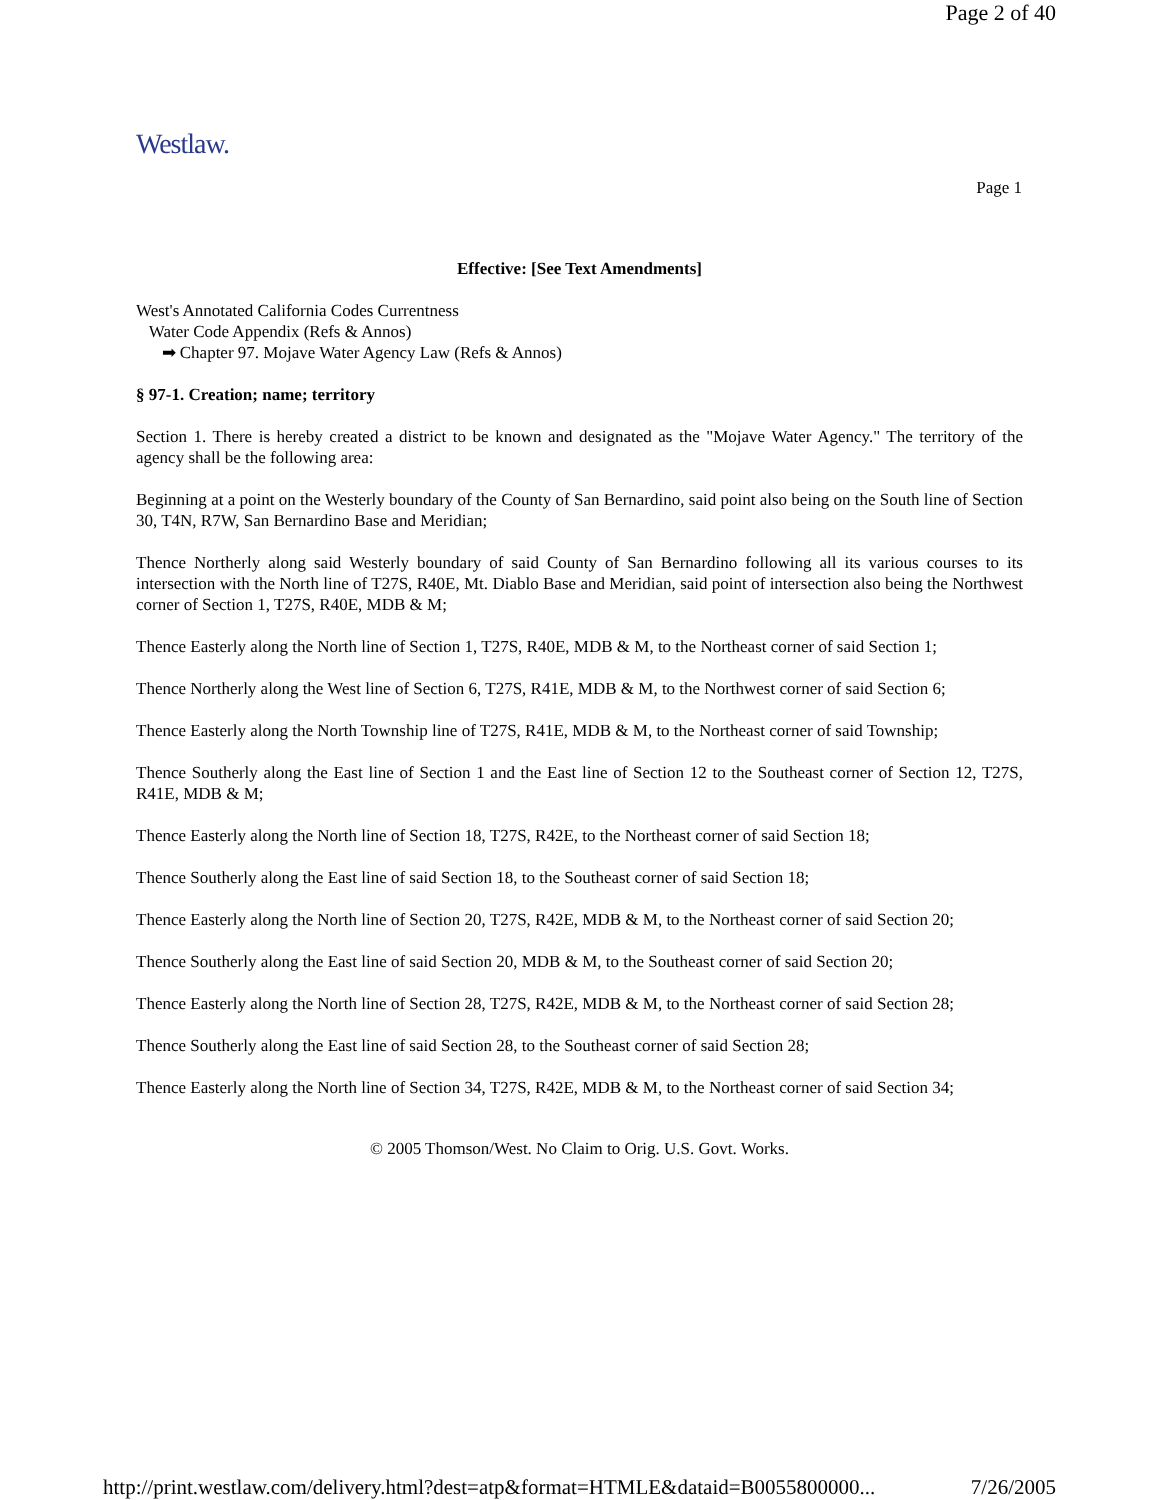Page 2 of 40
Westlaw.
Page 1
Effective: [See Text Amendments]
West's Annotated California Codes Currentness
Water Code Appendix (Refs & Annos)
➡ Chapter 97. Mojave Water Agency Law (Refs & Annos)
§ 97-1. Creation; name; territory
Section 1. There is hereby created a district to be known and designated as the "Mojave Water Agency." The territory of the agency shall be the following area:
Beginning at a point on the Westerly boundary of the County of San Bernardino, said point also being on the South line of Section 30, T4N, R7W, San Bernardino Base and Meridian;
Thence Northerly along said Westerly boundary of said County of San Bernardino following all its various courses to its intersection with the North line of T27S, R40E, Mt. Diablo Base and Meridian, said point of intersection also being the Northwest corner of Section 1, T27S, R40E, MDB & M;
Thence Easterly along the North line of Section 1, T27S, R40E, MDB & M, to the Northeast corner of said Section 1;
Thence Northerly along the West line of Section 6, T27S, R41E, MDB & M, to the Northwest corner of said Section 6;
Thence Easterly along the North Township line of T27S, R41E, MDB & M, to the Northeast corner of said Township;
Thence Southerly along the East line of Section 1 and the East line of Section 12 to the Southeast corner of Section 12, T27S, R41E, MDB & M;
Thence Easterly along the North line of Section 18, T27S, R42E, to the Northeast corner of said Section 18;
Thence Southerly along the East line of said Section 18, to the Southeast corner of said Section 18;
Thence Easterly along the North line of Section 20, T27S, R42E, MDB & M, to the Northeast corner of said Section 20;
Thence Southerly along the East line of said Section 20, MDB & M, to the Southeast corner of said Section 20;
Thence Easterly along the North line of Section 28, T27S, R42E, MDB & M, to the Northeast corner of said Section 28;
Thence Southerly along the East line of said Section 28, to the Southeast corner of said Section 28;
Thence Easterly along the North line of Section 34, T27S, R42E, MDB & M, to the Northeast corner of said Section 34;
© 2005 Thomson/West. No Claim to Orig. U.S. Govt. Works.
http://print.westlaw.com/delivery.html?dest=atp&format=HTMLE&dataid=B0055800000... 7/26/2005